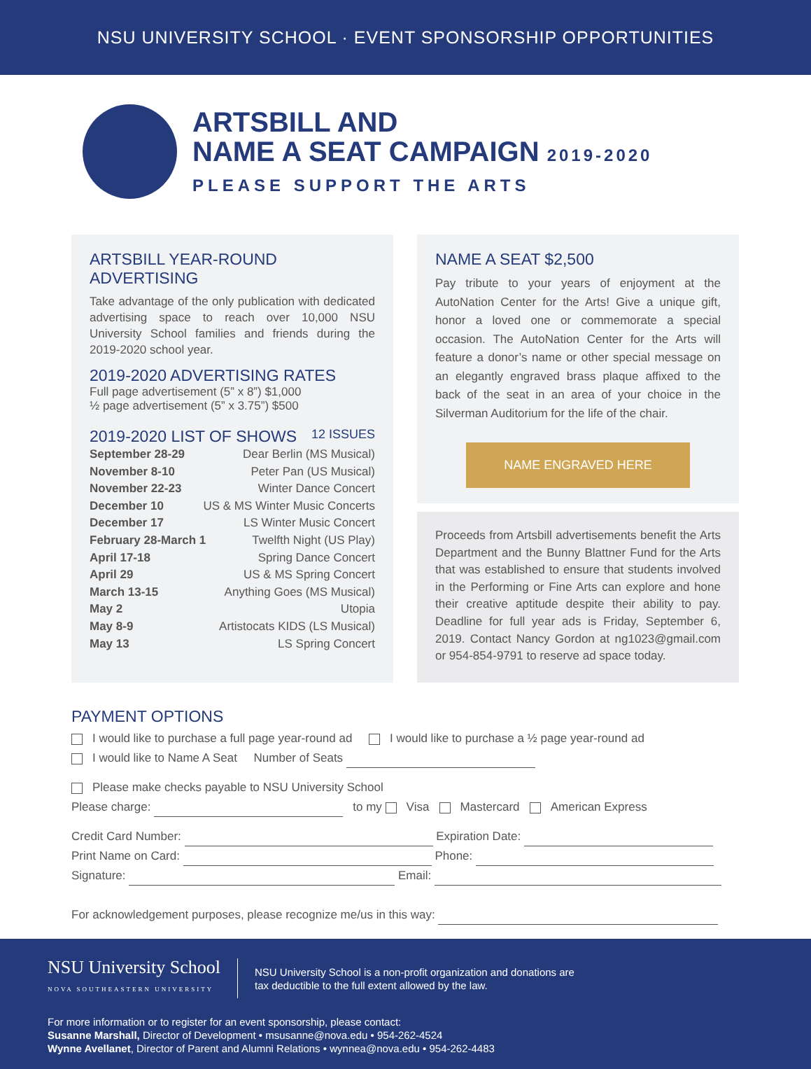NSU UNIVERSITY SCHOOL · EVENT SPONSORSHIP OPPORTUNITIES
ARTSBILL AND
NAME A SEAT CAMPAIGN 2019-2020
PLEASE SUPPORT THE ARTS
ARTSBILL YEAR-ROUND
ADVERTISING
Take advantage of the only publication with dedicated advertising space to reach over 10,000 NSU University School families and friends during the 2019-2020 school year.
2019-2020 ADVERTISING RATES
Full page advertisement (5” x 8”) $1,000
½ page advertisement (5” x 3.75”) $500
2019-2020 LIST OF SHOWS 12 ISSUES
September 28-29 Dear Berlin (MS Musical)
November 8-10 Peter Pan (US Musical)
November 22-23 Winter Dance Concert
December 10 US & MS Winter Music Concerts
December 17 LS Winter Music Concert
February 28-March 1 Twelfth Night (US Play)
April 17-18 Spring Dance Concert
April 29 US & MS Spring Concert
March 13-15 Anything Goes (MS Musical)
May 2 Utopia
May 8-9 Artistocats KIDS (LS Musical)
May 13 LS Spring Concert
NAME A SEAT $2,500
Pay tribute to your years of enjoyment at the AutoNation Center for the Arts! Give a unique gift, honor a loved one or commemorate a special occasion. The AutoNation Center for the Arts will feature a donor’s name or other special message on an elegantly engraved brass plaque affixed to the back of the seat in an area of your choice in the Silverman Auditorium for the life of the chair.
NAME ENGRAVED HERE
Proceeds from Artsbill advertisements benefit the Arts Department and the Bunny Blattner Fund for the Arts that was established to ensure that students involved in the Performing or Fine Arts can explore and hone their creative aptitude despite their ability to pay. Deadline for full year ads is Friday, September 6, 2019. Contact Nancy Gordon at ng1023@gmail.com or 954-854-9791 to reserve ad space today.
PAYMENT OPTIONS
I would like to purchase a full page year-round ad I would like to purchase a ½ page year-round ad
I would like to Name A Seat Number of Seats
Please make checks payable to NSU University School
Please charge: to my Visa Mastercard American Express
Credit Card Number: Expiration Date:
Print Name on Card: Phone:
Signature: Email:
For acknowledgement purposes, please recognize me/us in this way:
NSU University School
NOVA SOUTHEASTERN UNIVERSITY
NSU University School is a non-profit organization and donations are
tax deductible to the full extent allowed by the law.
For more information or to register for an event sponsorship, please contact:
Susanne Marshall, Director of Development • msusanne@nova.edu • 954-262-4524
Wynne Avellanet, Director of Parent and Alumni Relations • wynnea@nova.edu • 954-262-4483